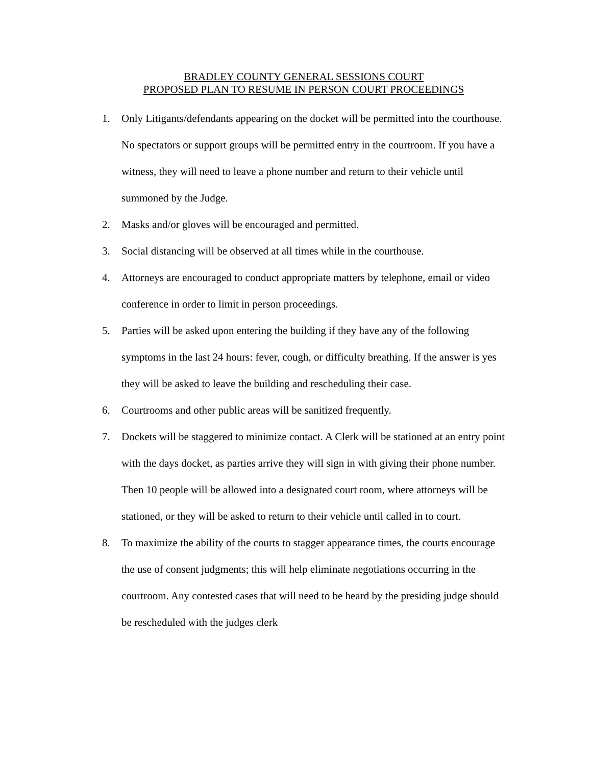BRADLEY COUNTY GENERAL SESSIONS COURT
PROPOSED PLAN TO RESUME IN PERSON COURT PROCEEDINGS
1. Only Litigants/defendants appearing on the docket will be permitted into the courthouse. No spectators or support groups will be permitted entry in the courtroom. If you have a witness, they will need to leave a phone number and return to their vehicle until summoned by the Judge.
2. Masks and/or gloves will be encouraged and permitted.
3. Social distancing will be observed at all times while in the courthouse.
4. Attorneys are encouraged to conduct appropriate matters by telephone, email or video conference in order to limit in person proceedings.
5. Parties will be asked upon entering the building if they have any of the following symptoms in the last 24 hours: fever, cough, or difficulty breathing. If the answer is yes they will be asked to leave the building and rescheduling their case.
6. Courtrooms and other public areas will be sanitized frequently.
7. Dockets will be staggered to minimize contact. A Clerk will be stationed at an entry point with the days docket, as parties arrive they will sign in with giving their phone number. Then 10 people will be allowed into a designated court room, where attorneys will be stationed, or they will be asked to return to their vehicle until called in to court.
8. To maximize the ability of the courts to stagger appearance times, the courts encourage the use of consent judgments; this will help eliminate negotiations occurring in the courtroom. Any contested cases that will need to be heard by the presiding judge should be rescheduled with the judges clerk